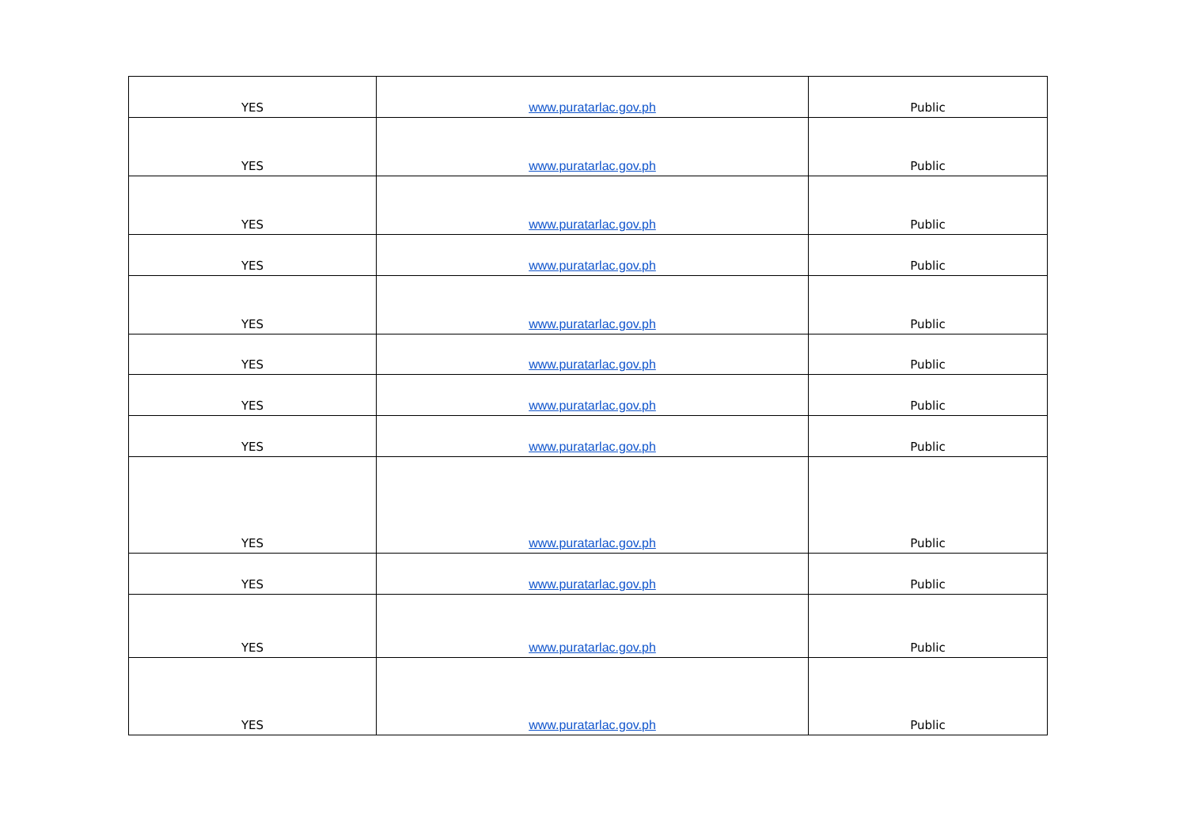| YES | www.puratarlac.gov.ph | Public |
| YES | www.puratarlac.gov.ph | Public |
| YES | www.puratarlac.gov.ph | Public |
| YES | www.puratarlac.gov.ph | Public |
| YES | www.puratarlac.gov.ph | Public |
| YES | www.puratarlac.gov.ph | Public |
| YES | www.puratarlac.gov.ph | Public |
| YES | www.puratarlac.gov.ph | Public |
| YES | www.puratarlac.gov.ph | Public |
| YES | www.puratarlac.gov.ph | Public |
| YES | www.puratarlac.gov.ph | Public |
| YES | www.puratarlac.gov.ph | Public |